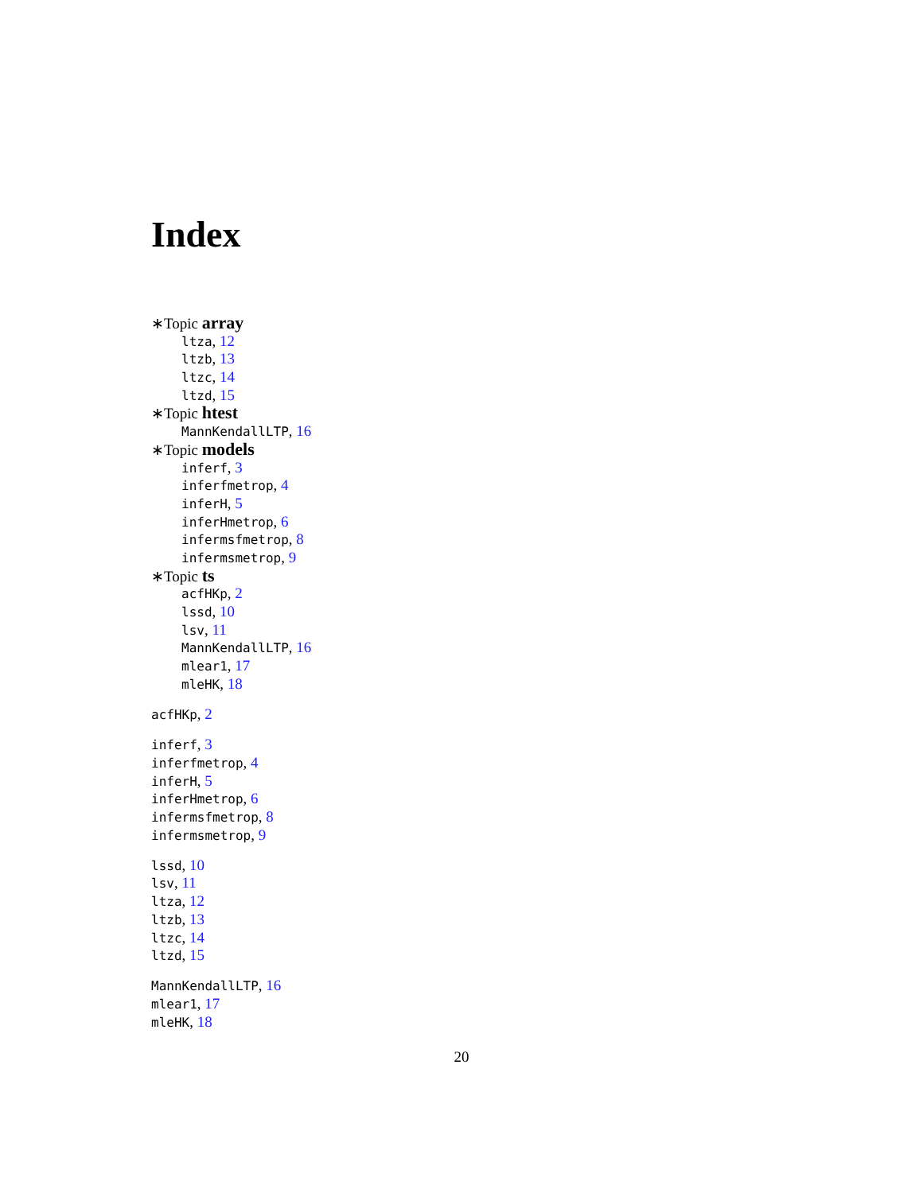Index
∗Topic array
ltza, 12
ltzb, 13
ltzc, 14
ltzd, 15
∗Topic htest
MannKendallLTP, 16
∗Topic models
inferf, 3
inferfmetrop, 4
inferH, 5
inferHmetrop, 6
infermsfmetrop, 8
infermsmetrop, 9
∗Topic ts
acfHKp, 2
lssd, 10
lsv, 11
MannKendallLTP, 16
mlear1, 17
mleHK, 18
acfHKp, 2
inferf, 3
inferfmetrop, 4
inferH, 5
inferHmetrop, 6
infermsfmetrop, 8
infermsmetrop, 9
lssd, 10
lsv, 11
ltza, 12
ltzb, 13
ltzc, 14
ltzd, 15
MannKendallLTP, 16
mlear1, 17
mleHK, 18
20